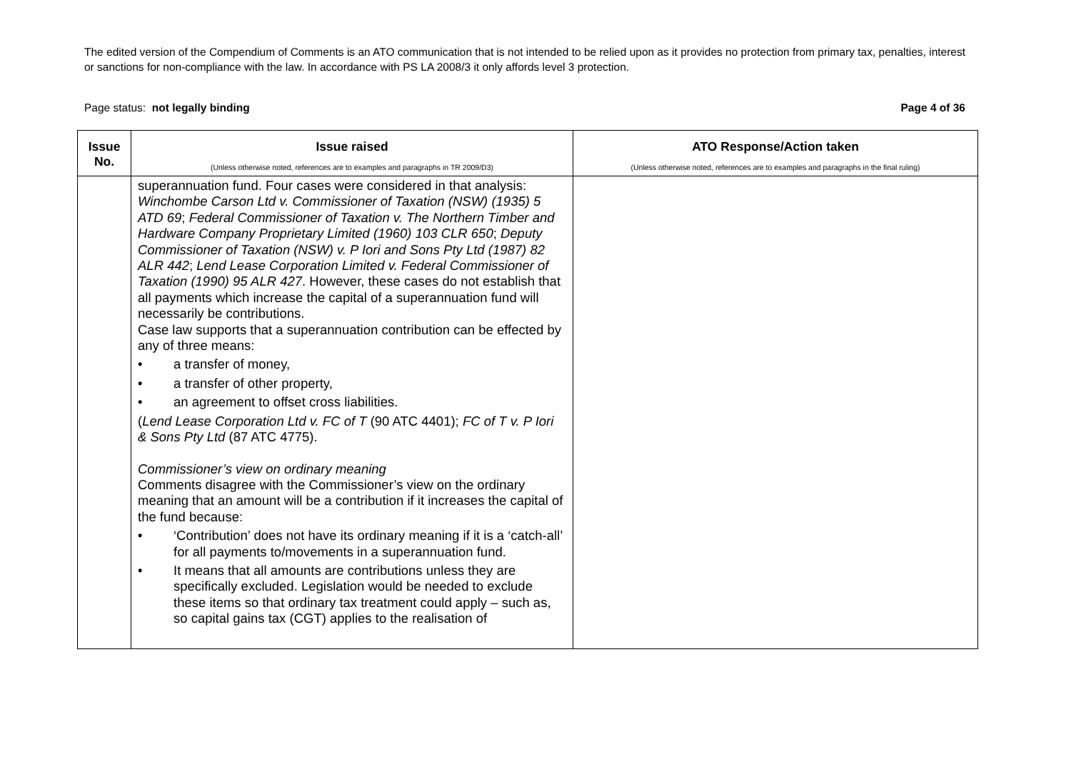The edited version of the Compendium of Comments is an ATO communication that is not intended to be relied upon as it provides no protection from primary tax, penalties, interest or sanctions for non-compliance with the law. In accordance with PS LA 2008/3 it only affords level 3 protection.
Page status: not legally binding Page 4 of 36
| Issue No. | Issue raised (Unless otherwise noted, references are to examples and paragraphs in TR 2009/D3) | ATO Response/Action taken (Unless otherwise noted, references are to examples and paragraphs in the final ruling) |
| --- | --- | --- |
| | superannuation fund. Four cases were considered in that analysis: Winchombe Carson Ltd v. Commissioner of Taxation (NSW) (1935) 5 ATD 69 ; Federal Commissioner of Taxation v. The Northern Timber and Hardware Company Proprietary Limited (1960) 103 CLR 650 ; Deputy Commissioner of Taxation (NSW) v. P Iori and Sons Pty Ltd (1987) 82 ALR 442 ; Lend Lease Corporation Limited v. Federal Commissioner of Taxation (1990) 95 ALR 427 . However, these cases do not establish that all payments which increase the capital of a superannuation fund will necessarily be contributions. Case law supports that a superannuation contribution can be effected by any of three means: • a transfer of money, • a transfer of other property, • an agreement to offset cross liabilities. ( Lend Lease Corporation Ltd v. FC of T (90 ATC 4401); FC of T v. P Iori & Sons Pty Ltd (87 ATC 4775). Commissioner’s view on ordinary meaning Comments disagree with the Commissioner’s view on the ordinary meaning that an amount will be a contribution if it increases the capital of the fund because: • ‘Contribution’ does not have its ordinary meaning if it is a ‘catch-all’ for all payments to/movements in a superannuation fund. • It means that all amounts are contributions unless they are specifically excluded. Legislation would be needed to exclude these items so that ordinary tax treatment could apply – such as, so capital gains tax (CGT) applies to the realisation of | |